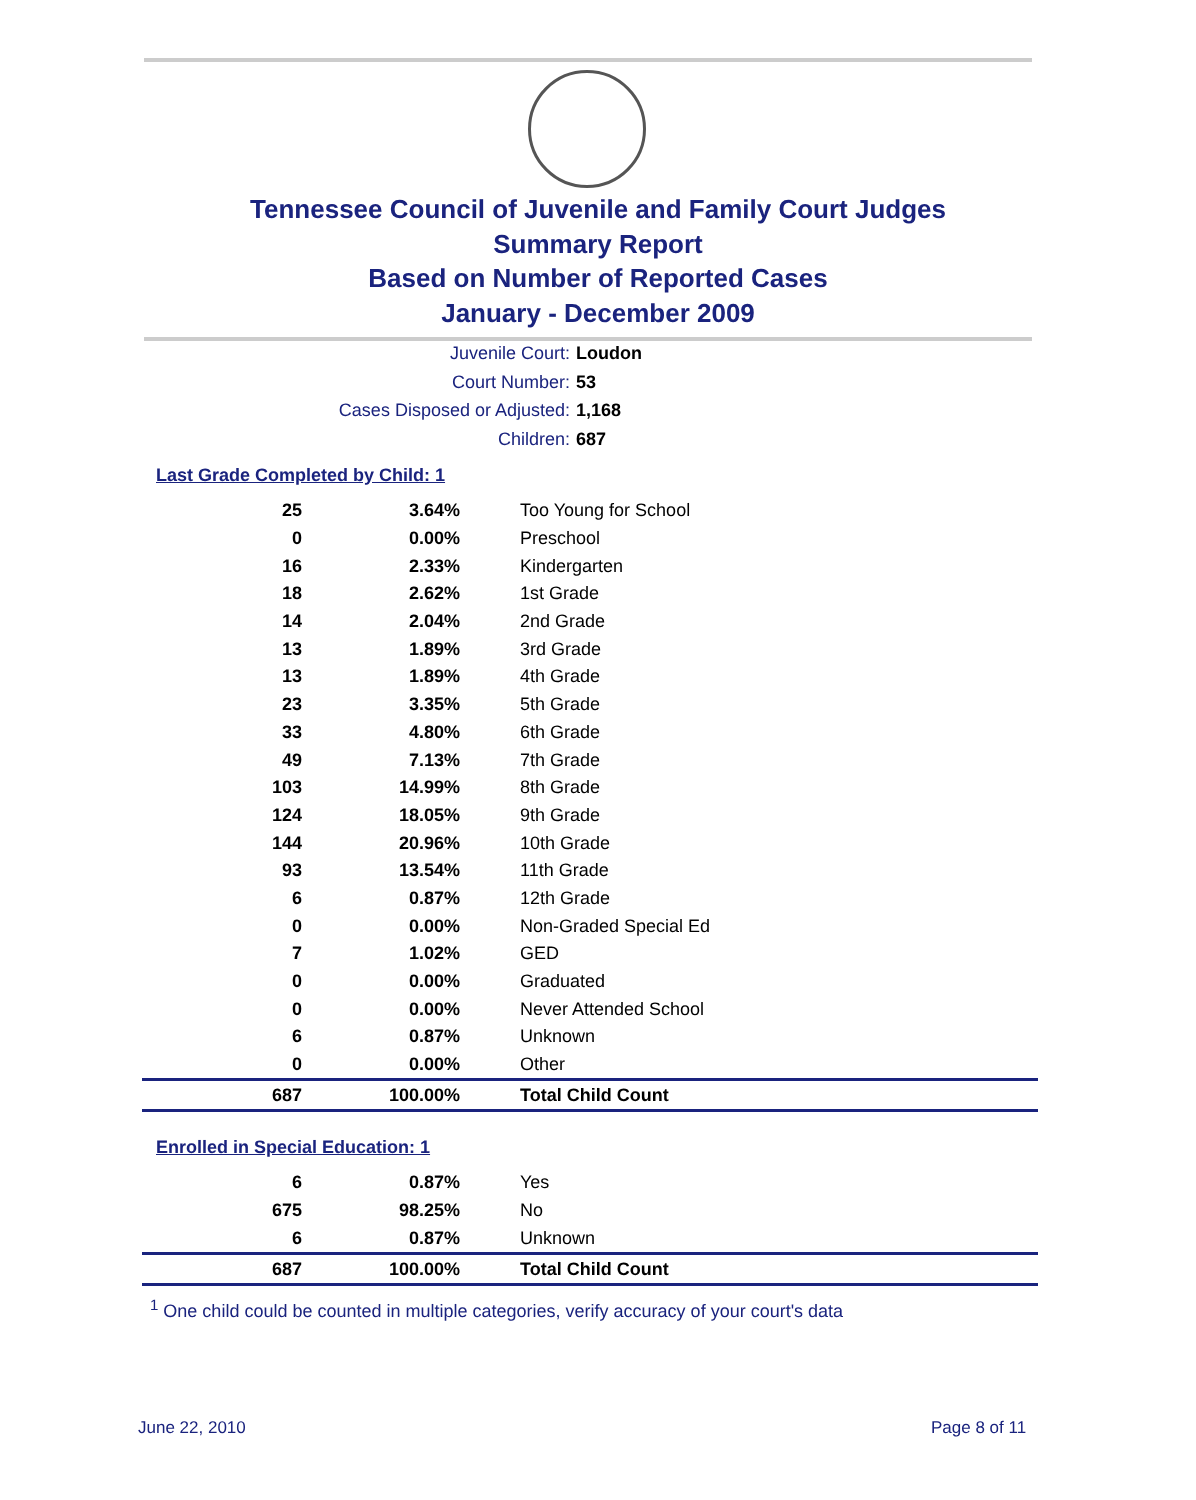Tennessee Council of Juvenile and Family Court Judges
Summary Report
Based on Number of Reported Cases
January - December 2009
Juvenile Court: Loudon
Court Number: 53
Cases Disposed or Adjusted: 1,168
Children: 687
Last Grade Completed by Child: 1
| 25 | 3.64% | Too Young for School |
| 0 | 0.00% | Preschool |
| 16 | 2.33% | Kindergarten |
| 18 | 2.62% | 1st Grade |
| 14 | 2.04% | 2nd Grade |
| 13 | 1.89% | 3rd Grade |
| 13 | 1.89% | 4th Grade |
| 23 | 3.35% | 5th Grade |
| 33 | 4.80% | 6th Grade |
| 49 | 7.13% | 7th Grade |
| 103 | 14.99% | 8th Grade |
| 124 | 18.05% | 9th Grade |
| 144 | 20.96% | 10th Grade |
| 93 | 13.54% | 11th Grade |
| 6 | 0.87% | 12th Grade |
| 0 | 0.00% | Non-Graded Special Ed |
| 7 | 1.02% | GED |
| 0 | 0.00% | Graduated |
| 0 | 0.00% | Never Attended School |
| 6 | 0.87% | Unknown |
| 0 | 0.00% | Other |
| 687 | 100.00% | Total Child Count |
Enrolled in Special Education: 1
| 6 | 0.87% | Yes |
| 675 | 98.25% | No |
| 6 | 0.87% | Unknown |
| 687 | 100.00% | Total Child Count |
<sup>1</sup> One child could be counted in multiple categories, verify accuracy of your court's data
June 22, 2010 Page 8 of 11